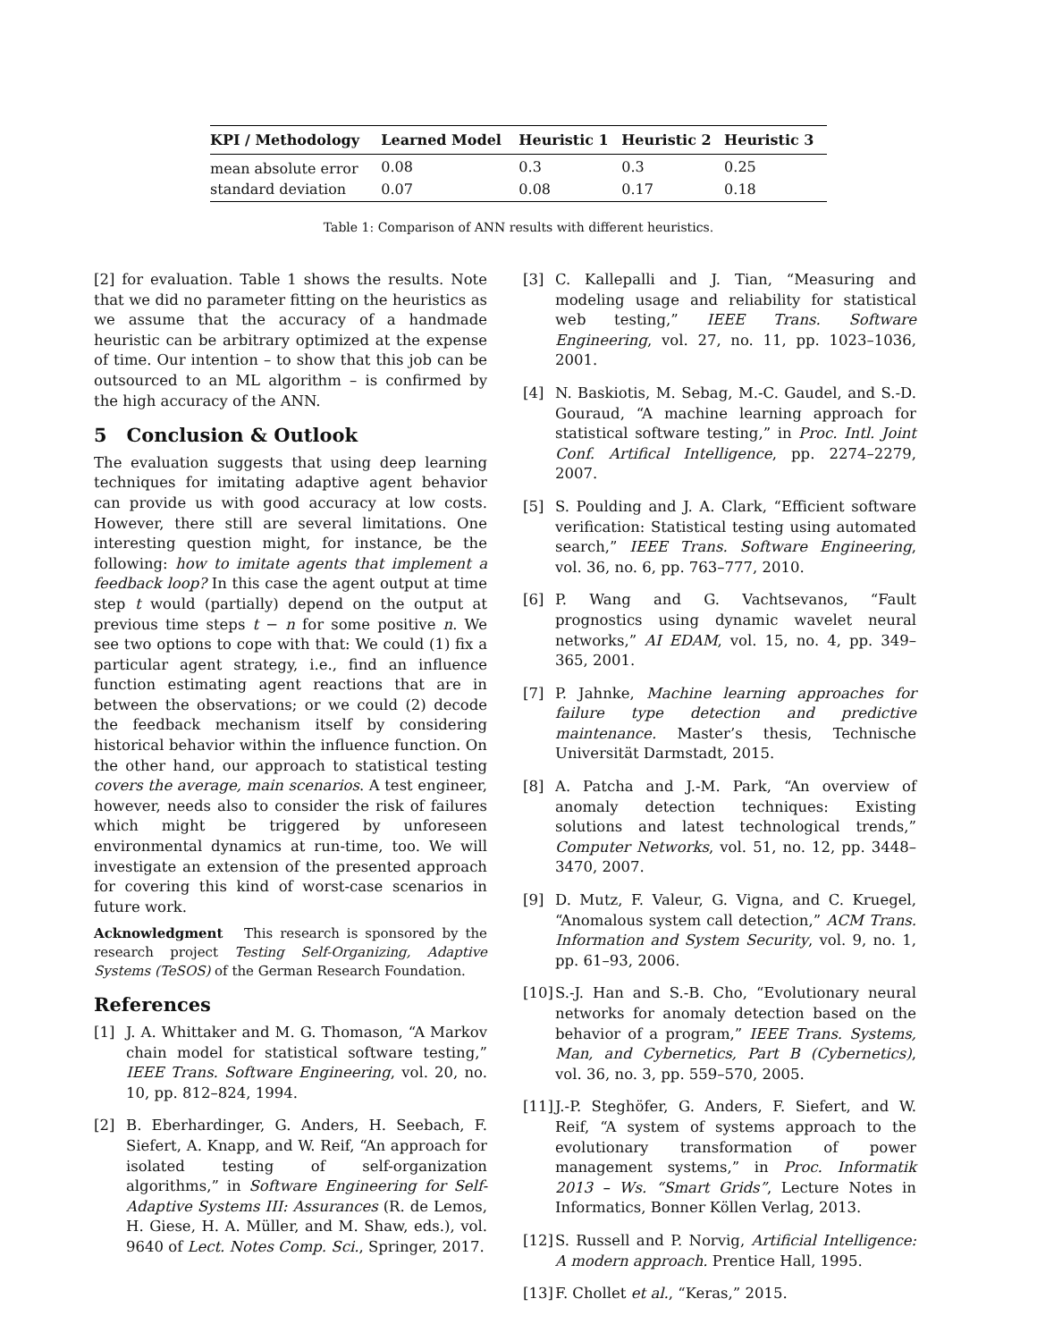| KPI / Methodology | Learned Model | Heuristic 1 | Heuristic 2 | Heuristic 3 |
| --- | --- | --- | --- | --- |
| mean absolute error | 0.08 | 0.3 | 0.3 | 0.25 |
| standard deviation | 0.07 | 0.08 | 0.17 | 0.18 |
Table 1: Comparison of ANN results with different heuristics.
[2] for evaluation. Table 1 shows the results. Note that we did no parameter fitting on the heuristics as we assume that the accuracy of a handmade heuristic can be arbitrary optimized at the expense of time. Our intention – to show that this job can be outsourced to an ML algorithm – is confirmed by the high accuracy of the ANN.
5 Conclusion & Outlook
The evaluation suggests that using deep learning techniques for imitating adaptive agent behavior can provide us with good accuracy at low costs. However, there still are several limitations. One interesting question might, for instance, be the following: how to imitate agents that implement a feedback loop? In this case the agent output at time step t would (partially) depend on the output at previous time steps t − n for some positive n. We see two options to cope with that: We could (1) fix a particular agent strategy, i.e., find an influence function estimating agent reactions that are in between the observations; or we could (2) decode the feedback mechanism itself by considering historical behavior within the influence function. On the other hand, our approach to statistical testing covers the average, main scenarios. A test engineer, however, needs also to consider the risk of failures which might be triggered by unforeseen environmental dynamics at run-time, too. We will investigate an extension of the presented approach for covering this kind of worst-case scenarios in future work.
Acknowledgment This research is sponsored by the research project Testing Self-Organizing, Adaptive Systems (TeSOS) of the German Research Foundation.
References
[1] J. A. Whittaker and M. G. Thomason, “A Markov chain model for statistical software testing,” IEEE Trans. Software Engineering, vol. 20, no. 10, pp. 812–824, 1994.
[2] B. Eberhardinger, G. Anders, H. Seebach, F. Siefert, A. Knapp, and W. Reif, “An approach for isolated testing of self-organization algorithms,” in Software Engineering for Self-Adaptive Systems III: Assurances (R. de Lemos, H. Giese, H. A. Müller, and M. Shaw, eds.), vol. 9640 of Lect. Notes Comp. Sci., Springer, 2017.
[3] C. Kallepalli and J. Tian, “Measuring and modeling usage and reliability for statistical web testing,” IEEE Trans. Software Engineering, vol. 27, no. 11, pp. 1023–1036, 2001.
[4] N. Baskiotis, M. Sebag, M.-C. Gaudel, and S.-D. Gouraud, “A machine learning approach for statistical software testing,” in Proc. Intl. Joint Conf. Artifical Intelligence, pp. 2274–2279, 2007.
[5] S. Poulding and J. A. Clark, “Efficient software verification: Statistical testing using automated search,” IEEE Trans. Software Engineering, vol. 36, no. 6, pp. 763–777, 2010.
[6] P. Wang and G. Vachtsevanos, “Fault prognostics using dynamic wavelet neural networks,” AI EDAM, vol. 15, no. 4, pp. 349–365, 2001.
[7] P. Jahnke, Machine learning approaches for failure type detection and predictive maintenance. Master’s thesis, Technische Universität Darmstadt, 2015.
[8] A. Patcha and J.-M. Park, “An overview of anomaly detection techniques: Existing solutions and latest technological trends,” Computer Networks, vol. 51, no. 12, pp. 3448–3470, 2007.
[9] D. Mutz, F. Valeur, G. Vigna, and C. Kruegel, “Anomalous system call detection,” ACM Trans. Information and System Security, vol. 9, no. 1, pp. 61–93, 2006.
[10] S.-J. Han and S.-B. Cho, “Evolutionary neural networks for anomaly detection based on the behavior of a program,” IEEE Trans. Systems, Man, and Cybernetics, Part B (Cybernetics), vol. 36, no. 3, pp. 559–570, 2005.
[11] J.-P. Steghöfer, G. Anders, F. Siefert, and W. Reif, “A system of systems approach to the evolutionary transformation of power management systems,” in Proc. Informatik 2013 – Ws. “Smart Grids”, Lecture Notes in Informatics, Bonner Köllen Verlag, 2013.
[12] S. Russell and P. Norvig, Artificial Intelligence: A modern approach. Prentice Hall, 1995.
[13] F. Chollet et al., “Keras,” 2015.